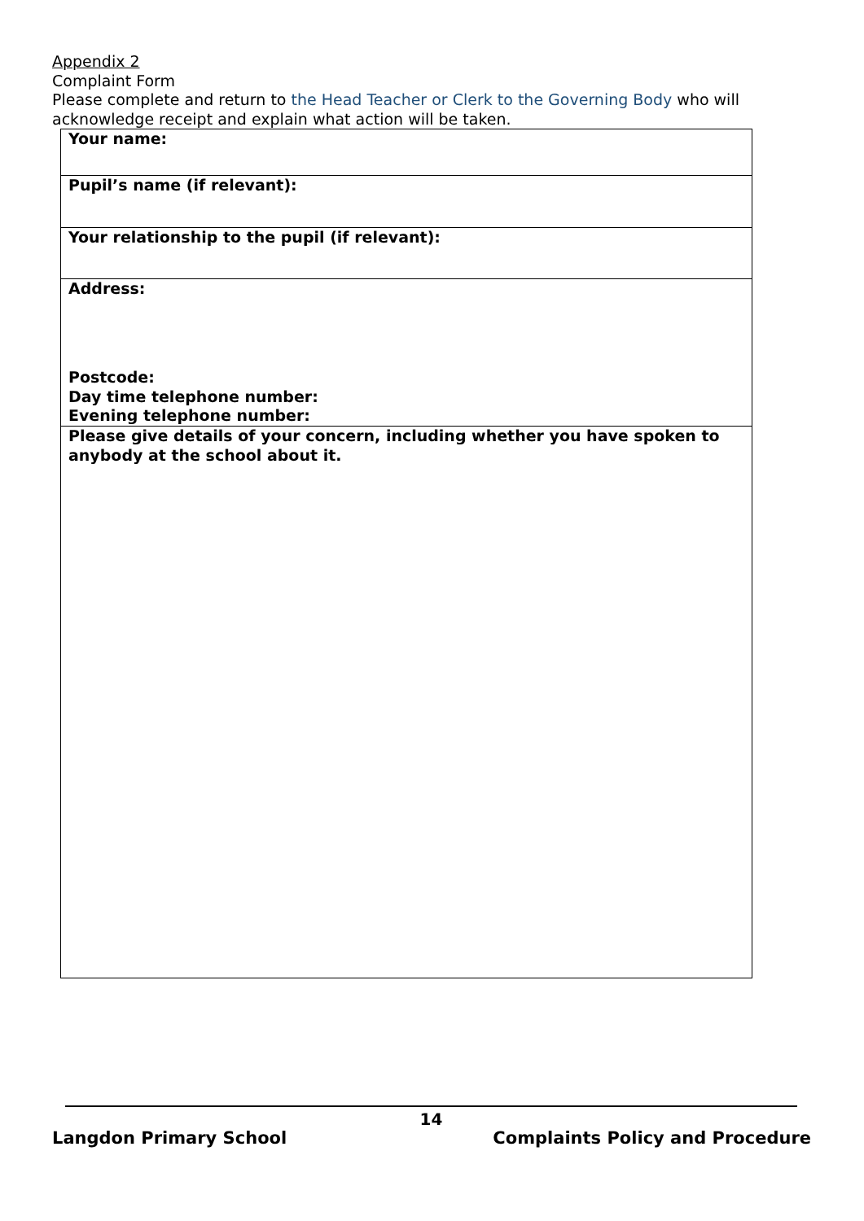Appendix 2
Complaint Form
Please complete and return to the Head Teacher or Clerk to the Governing Body who will acknowledge receipt and explain what action will be taken.
| Your name: |
| Pupil’s name (if relevant): |
| Your relationship to the pupil (if relevant): |
| Address: Postcode: Day time telephone number: Evening telephone number: |
| Please give details of your concern, including whether you have spoken to anybody at the school about it. |
14
Langdon Primary School Complaints Policy and Procedure